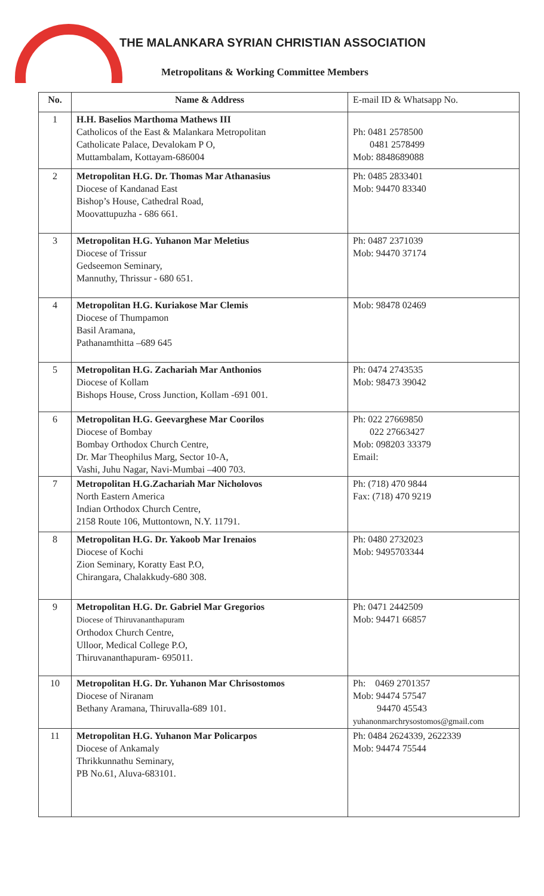THE MALANKARA SYRIAN CHRISTIAN ASSOCIATION
Metropolitans & Working Committee Members
| No. | Name & Address | E-mail ID & Whatsapp No. |
| --- | --- | --- |
| 1 | H.H. Baselios Marthoma Mathews III Catholicos of the East & Malankara Metropolitan Catholicate Palace, Devalokam P O, Muttambalam, Kottayam-686004 | Ph: 0481 2578500 0481 2578499 Mob: 8848689088 |
| 2 | Metropolitan H.G. Dr. Thomas Mar Athanasius Diocese of Kandanad East Bishop’s House, Cathedral Road, Moovattupuzha - 686 661. | Ph: 0485 2833401 Mob: 94470 83340 |
| 3 | Metropolitan H.G. Yuhanon Mar Meletius Diocese of Trissur Gedseemon Seminary, Mannuthy, Thrissur - 680 651. | Ph: 0487 2371039 Mob: 94470 37174 |
| 4 | Metropolitan H.G. Kuriakose Mar Clemis Diocese of Thumpamon Basil Aramana, Pathanamthitta –689 645 | Mob: 98478 02469 |
| 5 | Metropolitan H.G. Zachariah Mar Anthonios Diocese of Kollam Bishops House, Cross Junction, Kollam -691 001. | Ph: 0474 2743535 Mob: 98473 39042 |
| 6 | Metropolitan H.G. Geevarghese Mar Coorilos Diocese of Bombay Bombay Orthodox Church Centre, Dr. Mar Theophilus Marg, Sector 10-A, Vashi, Juhu Nagar, Navi-Mumbai –400 703. | Ph: 022 27669850 022 27663427 Mob: 098203 33379 Email: |
| 7 | Metropolitan H.G.Zachariah Mar Nicholovos North Eastern America Indian Orthodox Church Centre, 2158 Route 106, Muttontown, N.Y. 11791. | Ph: (718) 470 9844 Fax: (718) 470 9219 |
| 8 | Metropolitan H.G. Dr. Yakoob Mar Irenaios Diocese of Kochi Zion Seminary, Koratty East P.O, Chirangara, Chalakkudy-680 308. | Ph: 0480 2732023 Mob: 9495703344 |
| 9 | Metropolitan H.G. Dr. Gabriel Mar Gregorios Diocese of Thiruvananthapuram Orthodox Church Centre, Ulloor, Medical College P.O, Thiruvananthapuram- 695011. | Ph: 0471 2442509 Mob: 94471 66857 |
| 10 | Metropolitan H.G. Dr. Yuhanon Mar Chrisostomos Diocese of Niranam Bethany Aramana, Thiruvalla-689 101. | Ph: 0469 2701357 Mob: 94474 57547 94470 45543 yuhanonmarchrysostomos@gmail.com |
| 11 | Metropolitan H.G. Yuhanon Mar Policarpos Diocese of Ankamaly Thrikkunnathu Seminary, PB No.61, Aluva-683101. | Ph: 0484 2624339, 2622339 Mob: 94474 75544 |